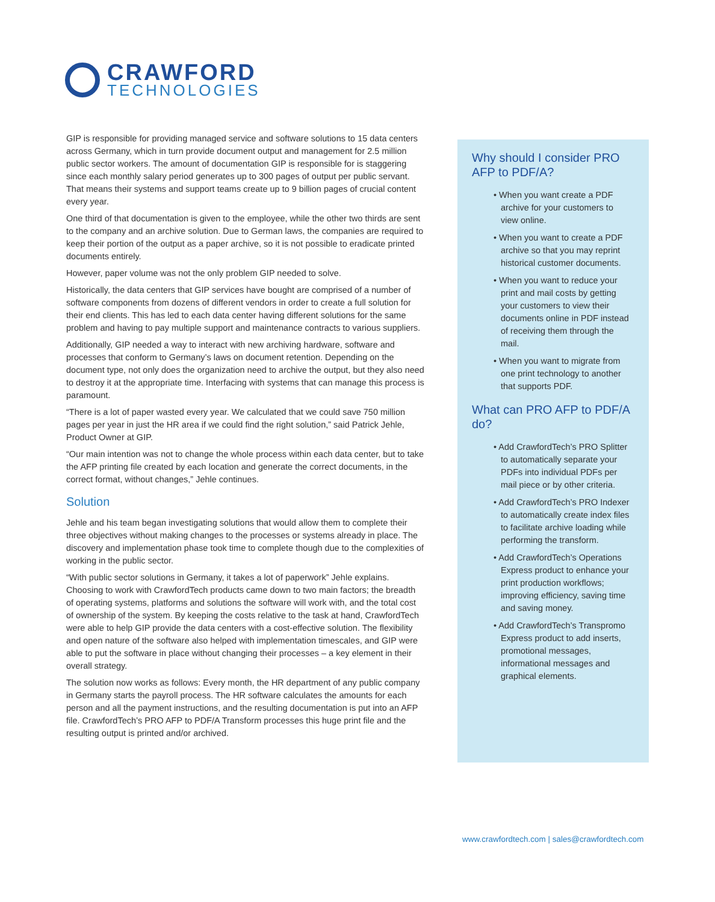CRAWFORD
TECHNOLOGIES
GIP is responsible for providing managed service and software solutions to 15 data centers across Germany, which in turn provide document output and management for 2.5 million public sector workers. The amount of documentation GIP is responsible for is staggering since each monthly salary period generates up to 300 pages of output per public servant. That means their systems and support teams create up to 9 billion pages of crucial content every year.
One third of that documentation is given to the employee, while the other two thirds are sent to the company and an archive solution. Due to German laws, the companies are required to keep their portion of the output as a paper archive, so it is not possible to eradicate printed documents entirely.
However, paper volume was not the only problem GIP needed to solve.
Historically, the data centers that GIP services have bought are comprised of a number of software components from dozens of different vendors in order to create a full solution for their end clients. This has led to each data center having different solutions for the same problem and having to pay multiple support and maintenance contracts to various suppliers.
Additionally, GIP needed a way to interact with new archiving hardware, software and processes that conform to Germany’s laws on document retention. Depending on the document type, not only does the organization need to archive the output, but they also need to destroy it at the appropriate time. Interfacing with systems that can manage this process is paramount.
“There is a lot of paper wasted every year. We calculated that we could save 750 million pages per year in just the HR area if we could find the right solution,” said Patrick Jehle, Product Owner at GIP.
“Our main intention was not to change the whole process within each data center, but to take the AFP printing file created by each location and generate the correct documents, in the correct format, without changes,” Jehle continues.
Solution
Jehle and his team began investigating solutions that would allow them to complete their three objectives without making changes to the processes or systems already in place. The discovery and implementation phase took time to complete though due to the complexities of working in the public sector.
“With public sector solutions in Germany, it takes a lot of paperwork” Jehle explains. Choosing to work with CrawfordTech products came down to two main factors; the breadth of operating systems, platforms and solutions the software will work with, and the total cost of ownership of the system. By keeping the costs relative to the task at hand, CrawfordTech were able to help GIP provide the data centers with a cost-effective solution. The flexibility and open nature of the software also helped with implementation timescales, and GIP were able to put the software in place without changing their processes – a key element in their overall strategy.
The solution now works as follows: Every month, the HR department of any public company in Germany starts the payroll process. The HR software calculates the amounts for each person and all the payment instructions, and the resulting documentation is put into an AFP file. CrawfordTech’s PRO AFP to PDF/A Transform processes this huge print file and the resulting output is printed and/or archived.
Why should I consider PRO AFP to PDF/A?
• When you want create a PDF archive for your customers to view online.
• When you want to create a PDF archive so that you may reprint historical customer documents.
• When you want to reduce your print and mail costs by getting your customers to view their documents online in PDF instead of receiving them through the mail.
• When you want to migrate from one print technology to another that supports PDF.
What can PRO AFP to PDF/A do?
• Add CrawfordTech’s PRO Splitter to automatically separate your PDFs into individual PDFs per mail piece or by other criteria.
• Add CrawfordTech’s PRO Indexer to automatically create index files to facilitate archive loading while performing the transform.
• Add CrawfordTech’s Operations Express product to enhance your print production workflows; improving efficiency, saving time and saving money.
• Add CrawfordTech’s Transpromo Express product to add inserts, promotional messages, informational messages and graphical elements.
www.crawfordtech.com | sales@crawfordtech.com